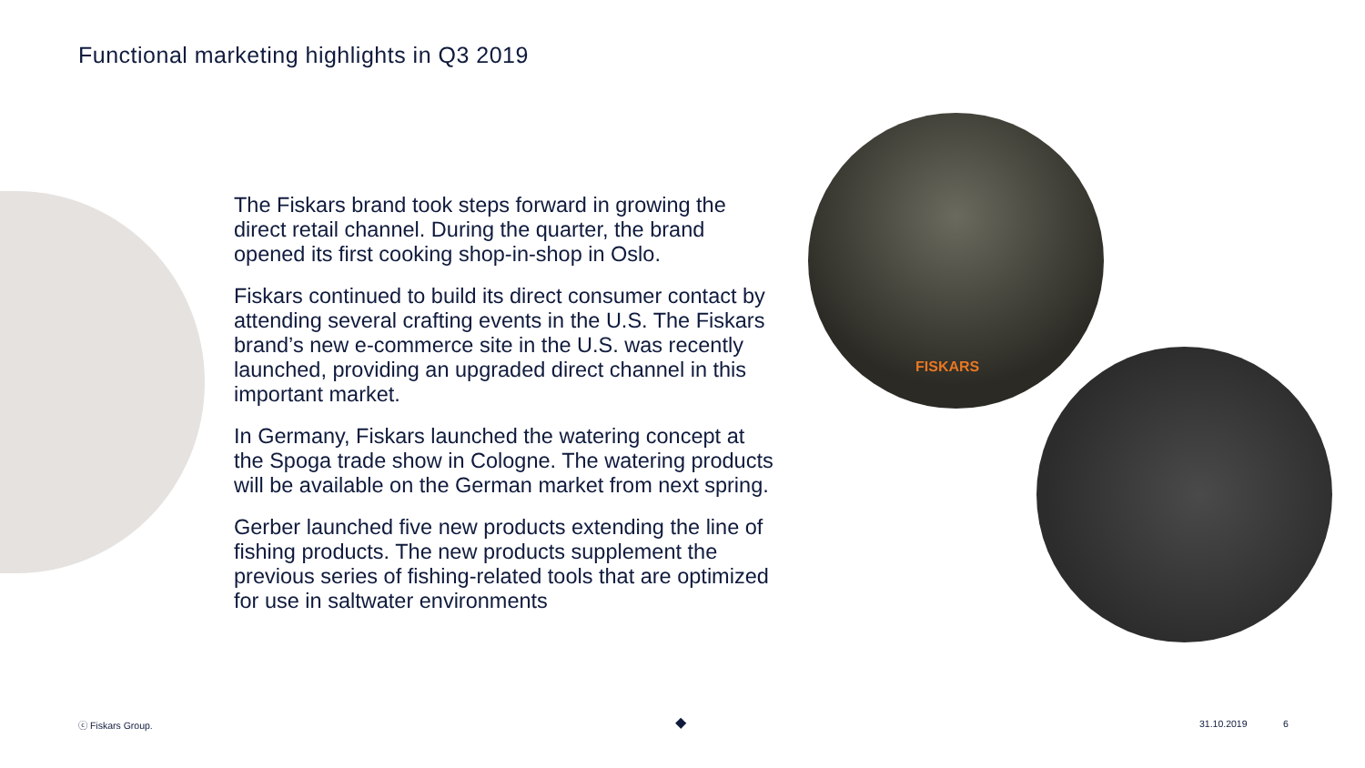Functional marketing highlights in Q3 2019
The Fiskars brand took steps forward in growing the direct retail channel. During the quarter, the brand opened its first cooking shop-in-shop in Oslo.
Fiskars continued to build its direct consumer contact by attending several crafting events in the U.S. The Fiskars brand’s new e-commerce site in the U.S. was recently launched, providing an upgraded direct channel in this important market.
In Germany, Fiskars launched the watering concept at the Spoga trade show in Cologne. The watering products will be available on the German market from next spring.
Gerber launched five new products extending the line of fishing products. The new products supplement the previous series of fishing-related tools that are optimized for use in saltwater environments
FISKARS
ⓒ Fiskars Group. ◆ 31.10.2019 6